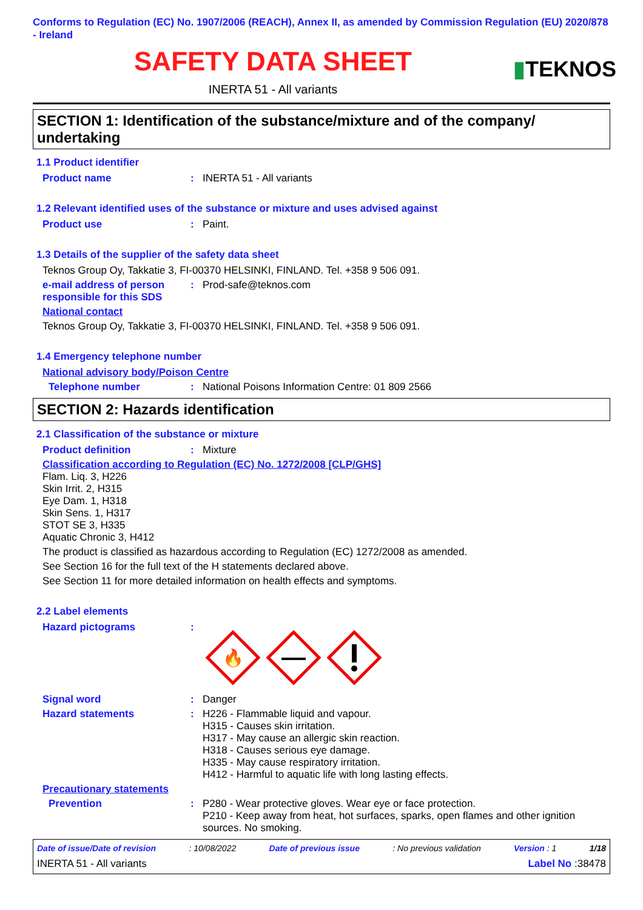Conforms to Regulation (EC) No. 1907/2006 (REACH), Annex II, as amended by Commission Regulation (EU) 2020/878 - Ireland
SAFETY DATA SHEET
INERTA 51 - All variants
▮TEKNOS
SECTION 1: Identification of the substance/mixture and of the company/ undertaking
1.1 Product identifier
Product name : INERTA 51 - All variants
1.2 Relevant identified uses of the substance or mixture and uses advised against
Product use : Paint.
1.3 Details of the supplier of the safety data sheet
Teknos Group Oy, Takkatie 3, FI-00370 HELSINKI, FINLAND. Tel. +358 9 506 091.
e-mail address of person responsible for this SDS
: Prod-safe@teknos.com
National contact
Teknos Group Oy, Takkatie 3, FI-00370 HELSINKI, FINLAND. Tel. +358 9 506 091.
1.4 Emergency telephone number
National advisory body/Poison Centre
Telephone number : National Poisons Information Centre: 01 809 2566
SECTION 2: Hazards identification
2.1 Classification of the substance or mixture
Product definition : Mixture
Classification according to Regulation (EC) No. 1272/2008 [CLP/GHS]
Flam. Liq. 3, H226
Skin Irrit. 2, H315
Eye Dam. 1, H318
Skin Sens. 1, H317
STOT SE 3, H335
Aquatic Chronic 3, H412
The product is classified as hazardous according to Regulation (EC) 1272/2008 as amended.
See Section 16 for the full text of the H statements declared above.
See Section 11 for more detailed information on health effects and symptoms.
2.2 Label elements
Hazard pictograms :
🔥
Signal word : Danger
Hazard statements : H226 - Flammable liquid and vapour.
H315 - Causes skin irritation.
H317 - May cause an allergic skin reaction.
H318 - Causes serious eye damage.
H335 - May cause respiratory irritation.
H412 - Harmful to aquatic life with long lasting effects.
Precautionary statements
Prevention : P280 - Wear protective gloves. Wear eye or face protection.
P210 - Keep away from heat, hot surfaces, sparks, open flames and other ignition sources. No smoking.
Date of issue/Date of revision: 10/08/2022 Date of previous issue: No previous validation Version : 1 1/18
INERTA 51 - All variants Label No :38478